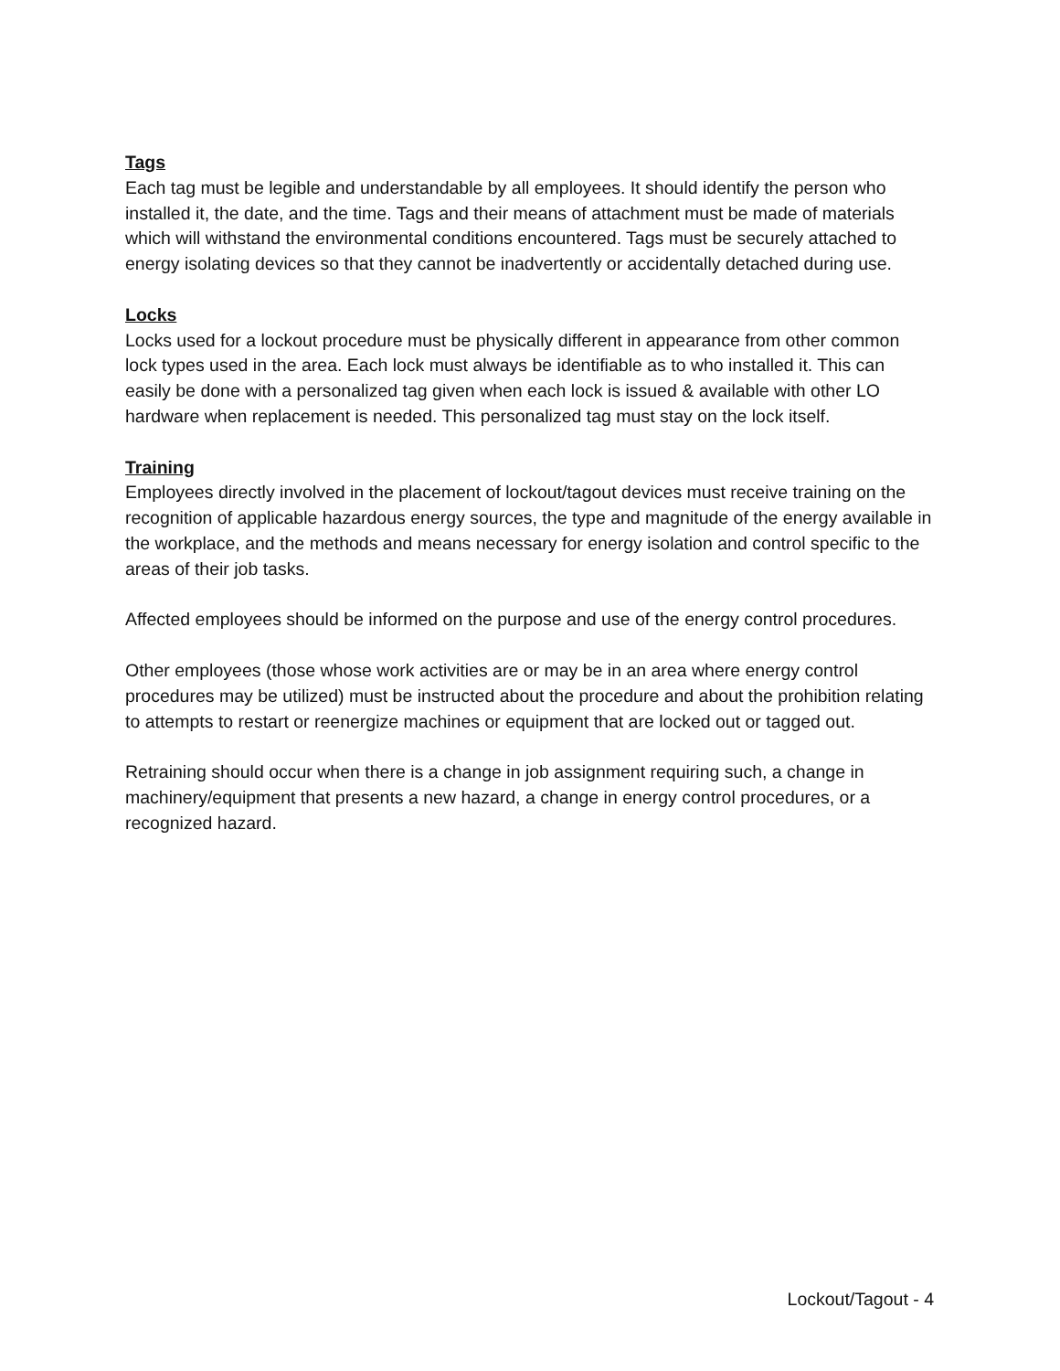Tags
Each tag must be legible and understandable by all employees. It should identify the person who installed it, the date, and the time. Tags and their means of attachment must be made of materials which will withstand the environmental conditions encountered. Tags must be securely attached to energy isolating devices so that they cannot be inadvertently or accidentally detached during use.
Locks
Locks used for a lockout procedure must be physically different in appearance from other common lock types used in the area. Each lock must always be identifiable as to who installed it. This can easily be done with a personalized tag given when each lock is issued & available with other LO hardware when replacement is needed. This personalized tag must stay on the lock itself.
Training
Employees directly involved in the placement of lockout/tagout devices must receive training on the recognition of applicable hazardous energy sources, the type and magnitude of the energy available in the workplace, and the methods and means necessary for energy isolation and control specific to the areas of their job tasks.
Affected employees should be informed on the purpose and use of the energy control procedures.
Other employees (those whose work activities are or may be in an area where energy control procedures may be utilized) must be instructed about the procedure and about the prohibition relating to attempts to restart or reenergize machines or equipment that are locked out or tagged out.
Retraining should occur when there is a change in job assignment requiring such, a change in machinery/equipment that presents a new hazard, a change in energy control procedures, or a recognized hazard.
Lockout/Tagout - 4